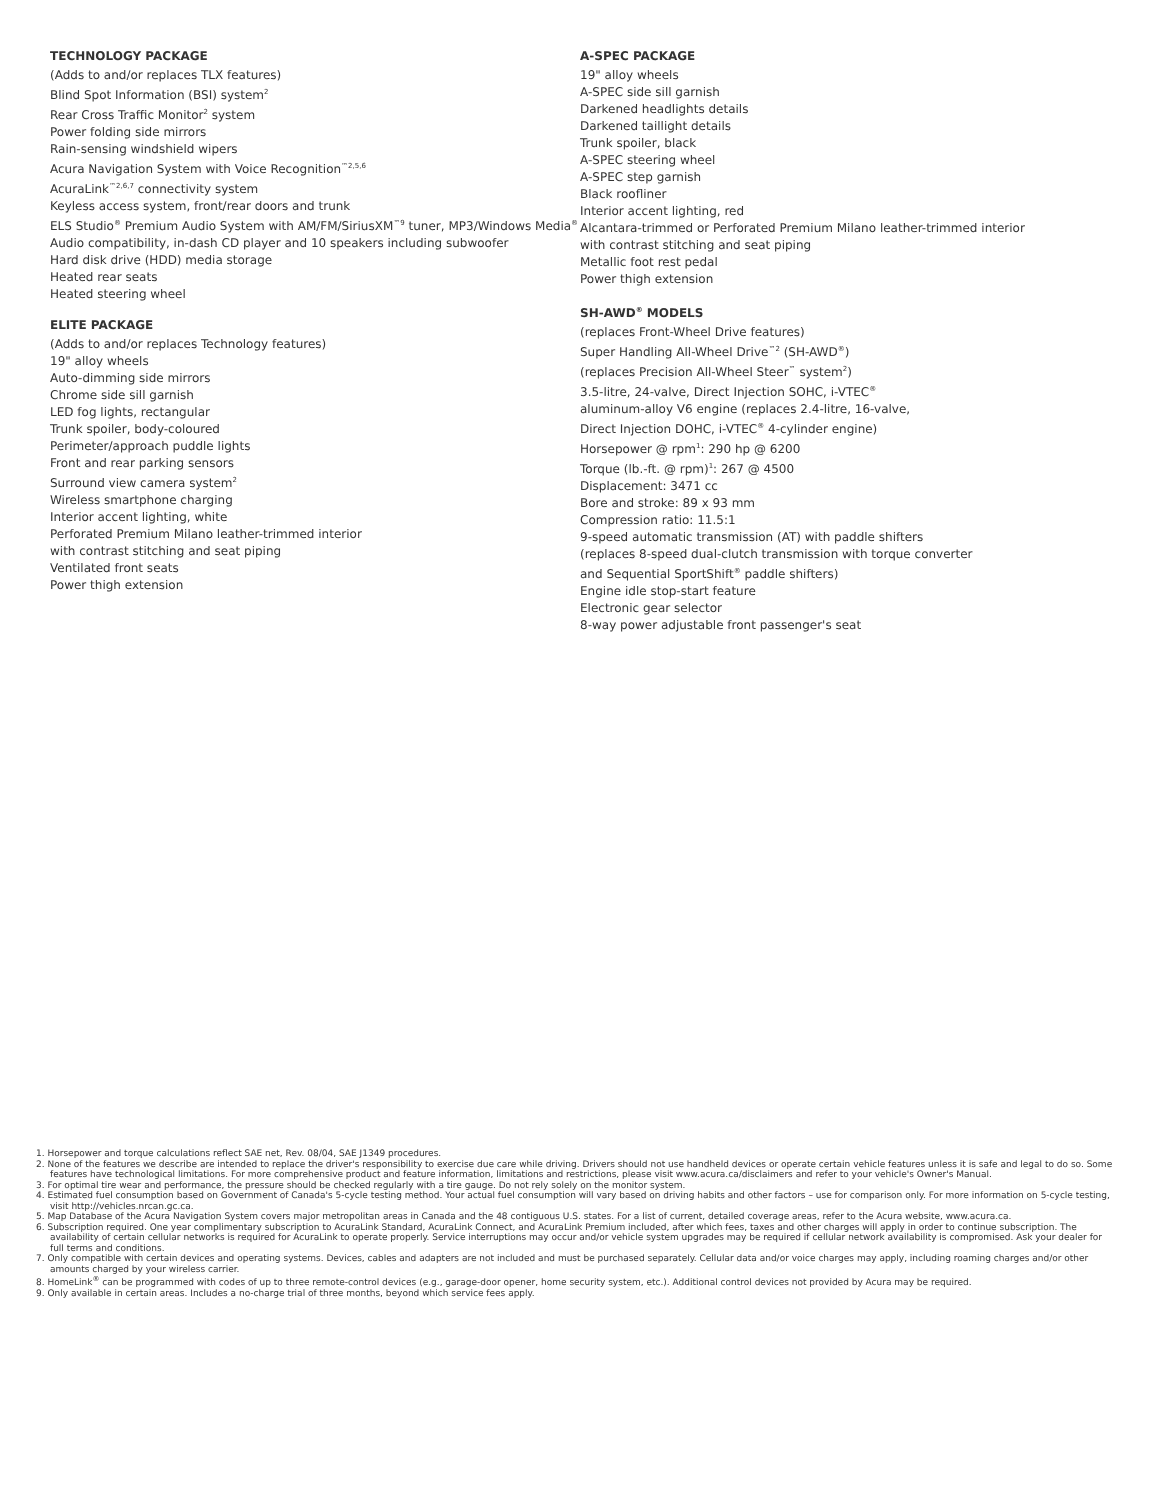TECHNOLOGY PACKAGE
(Adds to and/or replaces TLX features)
Blind Spot Information (BSI) system<sup>2</sup>
Rear Cross Traffic Monitor<sup>2</sup> system
Power folding side mirrors
Rain-sensing windshield wipers
Acura Navigation System with Voice Recognition<sup>™2,5,6</sup>
AcuraLink<sup>™2,6,7</sup> connectivity system
Keyless access system, front/rear doors and trunk
ELS Studio<sup>®</sup> Premium Audio System with AM/FM/SiriusXM<sup>™9</sup> tuner, MP3/Windows Media<sup>®</sup> Audio compatibility, in-dash CD player and 10 speakers including subwoofer
Hard disk drive (HDD) media storage
Heated rear seats
Heated steering wheel
ELITE PACKAGE
(Adds to and/or replaces Technology features)
19" alloy wheels
Auto-dimming side mirrors
Chrome side sill garnish
LED fog lights, rectangular
Trunk spoiler, body-coloured
Perimeter/approach puddle lights
Front and rear parking sensors
Surround view camera system<sup>2</sup>
Wireless smartphone charging
Interior accent lighting, white
Perforated Premium Milano leather-trimmed interior
with contrast stitching and seat piping
Ventilated front seats
Power thigh extension
A-SPEC PACKAGE
19" alloy wheels
A-SPEC side sill garnish
Darkened headlights details
Darkened taillight details
Trunk spoiler, black
A-SPEC steering wheel
A-SPEC step garnish
Black roofliner
Interior accent lighting, red
Alcantara-trimmed or Perforated Premium Milano leather-trimmed interior
with contrast stitching and seat piping
Metallic foot rest pedal
Power thigh extension
SH-AWD<sup>®</sup> MODELS
(replaces Front-Wheel Drive features)
Super Handling All-Wheel Drive<sup>™2</sup> (SH-AWD<sup>®</sup>)
(replaces Precision All-Wheel Steer<sup>™</sup> system<sup>2</sup>)
3.5-litre, 24-valve, Direct Injection SOHC, i-VTEC<sup>®</sup>
aluminum-alloy V6 engine (replaces 2.4-litre, 16-valve,
Direct Injection DOHC, i-VTEC<sup>®</sup> 4-cylinder engine)
Horsepower @ rpm<sup>1</sup>: 290 hp @ 6200
Torque (lb.-ft. @ rpm)<sup>1</sup>: 267 @ 4500
Displacement: 3471 cc
Bore and stroke: 89 x 93 mm
Compression ratio: 11.5:1
9-speed automatic transmission (AT) with paddle shifters
(replaces 8-speed dual-clutch transmission with torque converter
and Sequential SportShift<sup>®</sup> paddle shifters)
Engine idle stop-start feature
Electronic gear selector
8-way power adjustable front passenger's seat
1. Horsepower and torque calculations reflect SAE net, Rev. 08/04, SAE J1349 procedures.
2. None of the features we describe are intended to replace the driver's responsibility to exercise due care while driving. Drivers should not use handheld devices or operate certain vehicle features unless it is safe and legal to do so. Some features have technological limitations. For more comprehensive product and feature information, limitations and restrictions, please visit www.acura.ca/disclaimers and refer to your vehicle's Owner's Manual.
3. For optimal tire wear and performance, the pressure should be checked regularly with a tire gauge. Do not rely solely on the monitor system.
4. Estimated fuel consumption based on Government of Canada's 5-cycle testing method. Your actual fuel consumption will vary based on driving habits and other factors – use for comparison only. For more information on 5-cycle testing, visit http://vehicles.nrcan.gc.ca.
5. Map Database of the Acura Navigation System covers major metropolitan areas in Canada and the 48 contiguous U.S. states. For a list of current, detailed coverage areas, refer to the Acura website, www.acura.ca.
6. Subscription required. One year complimentary subscription to AcuraLink Standard, AcuraLink Connect, and AcuraLink Premium included, after which fees, taxes and other charges will apply in order to continue subscription. The availability of certain cellular networks is required for AcuraLink to operate properly. Service interruptions may occur and/or vehicle system upgrades may be required if cellular network availability is compromised. Ask your dealer for full terms and conditions.
7. Only compatible with certain devices and operating systems. Devices, cables and adapters are not included and must be purchased separately. Cellular data and/or voice charges may apply, including roaming charges and/or other amounts charged by your wireless carrier.
8. HomeLink<sup>®</sup> can be programmed with codes of up to three remote-control devices (e.g., garage-door opener, home security system, etc.). Additional control devices not provided by Acura may be required.
9. Only available in certain areas. Includes a no-charge trial of three months, beyond which service fees apply.